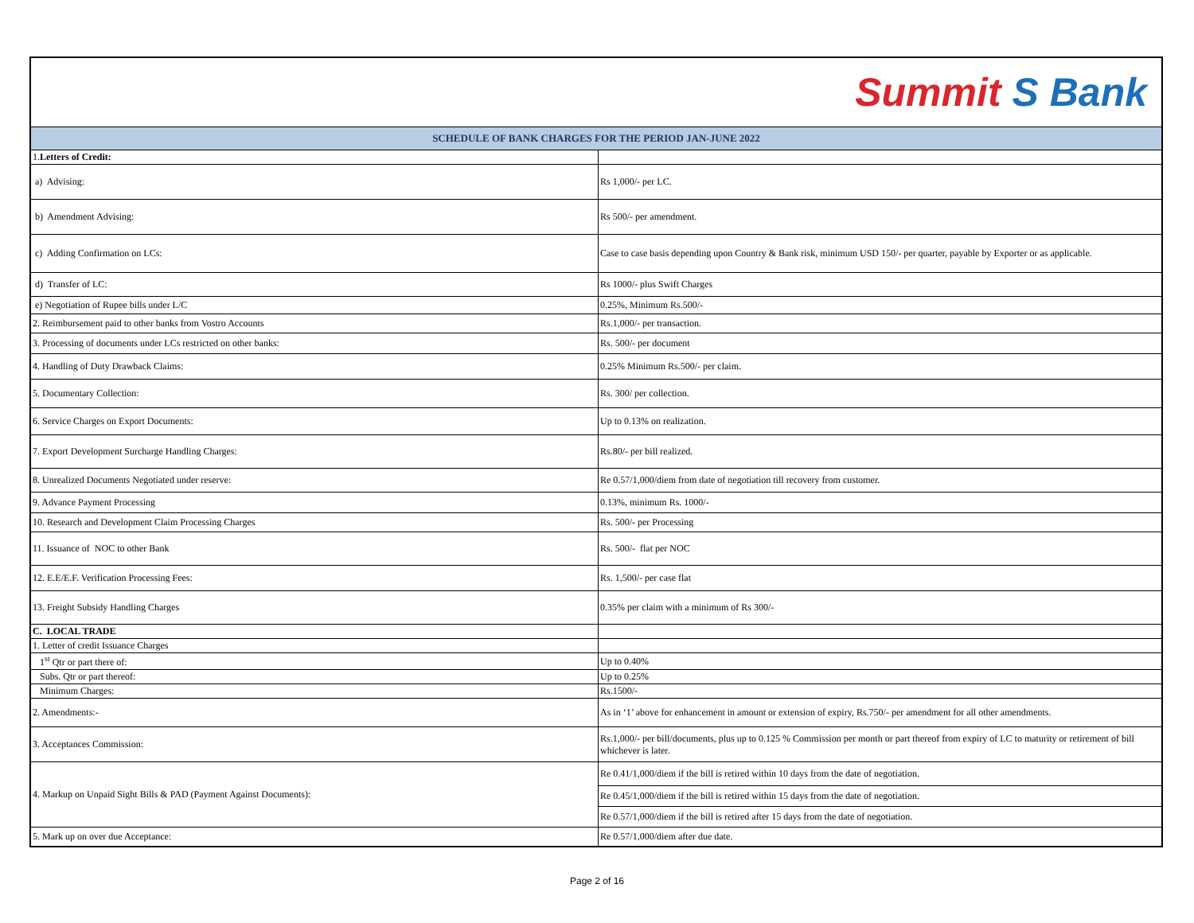| Summit S Bank | |
| SCHEDULE OF BANK CHARGES FOR THE PERIOD JAN-JUNE 2022 | |
| 1. Letters of Credit: | |
| a) Advising: | Rs 1,000/- per LC. |
| b) Amendment Advising: | Rs 500/- per amendment. |
| c) Adding Confirmation on LCs: | Case to case basis depending upon Country & Bank risk, minimum USD 150/- per quarter, payable by Exporter or as applicable. |
| d) Transfer of LC: | Rs 1000/- plus Swift Charges |
| e) Negotiation of Rupee bills under L/C | 0.25%, Minimum Rs.500/- |
| 2. Reimbursement paid to other banks from Vostro Accounts | Rs.1,000/- per transaction. |
| 3. Processing of documents under LCs restricted on other banks: | Rs. 500/- per document |
| 4. Handling of Duty Drawback Claims: | 0.25% Minimum Rs.500/- per claim. |
| 5. Documentary Collection: | Rs. 300/ per collection. |
| 6. Service Charges on Export Documents: | Up to 0.13% on realization. |
| 7. Export Development Surcharge Handling Charges: | Rs.80/- per bill realized. |
| 8. Unrealized Documents Negotiated under reserve: | Re 0.57/1,000/diem from date of negotiation till recovery from customer. |
| 9. Advance Payment Processing | 0.13%, minimum Rs. 1000/- |
| 10. Research and Development Claim Processing Charges | Rs. 500/- per Processing |
| 11. Issuance of NOC to other Bank | Rs. 500/- flat per NOC |
| 12. E.E/E.F. Verification Processing Fees: | Rs. 1,500/- per case flat |
| 13. Freight Subsidy Handling Charges | 0.35% per claim with a minimum of Rs 300/- |
| C. LOCAL TRADE | |
| 1. Letter of credit Issuance Charges | |
| 1<sup>st</sup> Qtr or part there of: | Up to 0.40% |
| Subs. Qtr or part thereof: | Up to 0.25% |
| Minimum Charges: | Rs.1500/- |
| 2. Amendments:- | As in ‘1’ above for enhancement in amount or extension of expiry, Rs.750/- per amendment for all other amendments. |
| 3. Acceptances Commission: | Rs.1,000/- per bill/documents, plus up to 0.125 % Commission per month or part thereof from expiry of LC to maturity or retirement of bill whichever is later. |
| 4. Markup on Unpaid Sight Bills & PAD (Payment Against Documents): | Re 0.41/1,000/diem if the bill is retired within 10 days from the date of negotiation. |
| | Re 0.45/1,000/diem if the bill is retired within 15 days from the date of negotiation. |
| | Re 0.57/1,000/diem if the bill is retired after 15 days from the date of negotiation. |
| 5. Mark up on over due Acceptance: | Re 0.57/1,000/diem after due date. |
Page 2 of 16